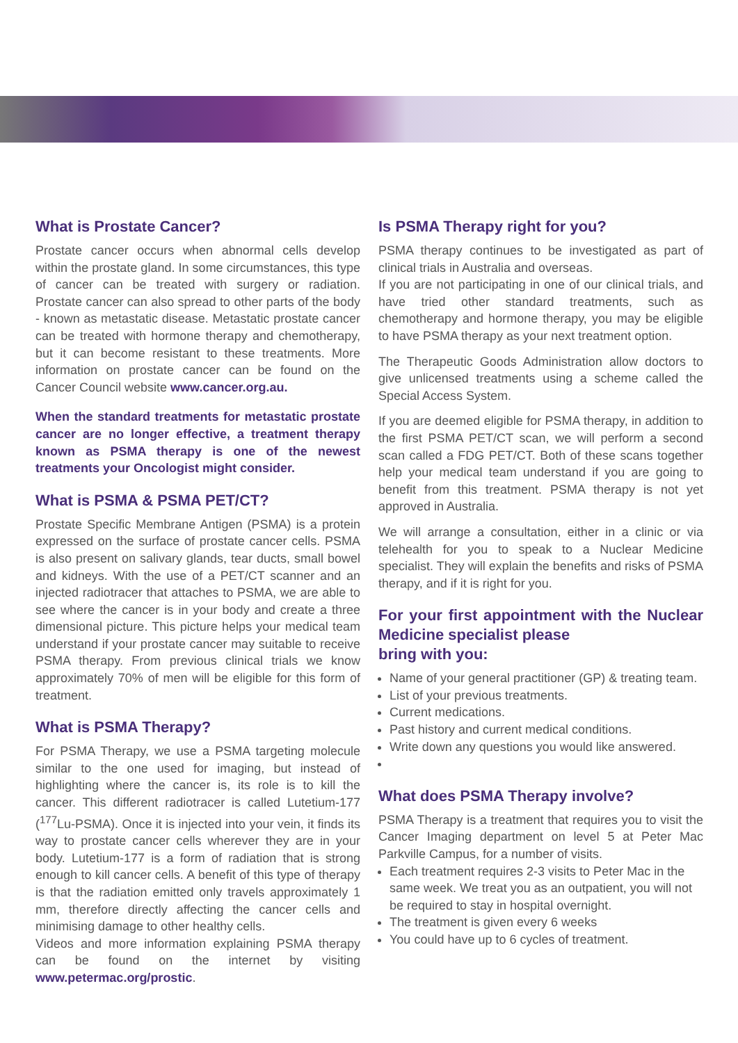What is Prostate Cancer?
Prostate cancer occurs when abnormal cells develop within the prostate gland. In some circumstances, this type of cancer can be treated with surgery or radiation. Prostate cancer can also spread to other parts of the body - known as metastatic disease. Metastatic prostate cancer can be treated with hormone therapy and chemotherapy, but it can become resistant to these treatments. More information on prostate cancer can be found on the Cancer Council website www.cancer.org.au.
When the standard treatments for metastatic prostate cancer are no longer effective, a treatment therapy known as PSMA therapy is one of the newest treatments your Oncologist might consider.
What is PSMA & PSMA PET/CT?
Prostate Specific Membrane Antigen (PSMA) is a protein expressed on the surface of prostate cancer cells. PSMA is also present on salivary glands, tear ducts, small bowel and kidneys. With the use of a PET/CT scanner and an injected radiotracer that attaches to PSMA, we are able to see where the cancer is in your body and create a three dimensional picture. This picture helps your medical team understand if your prostate cancer may suitable to receive PSMA therapy. From previous clinical trials we know approximately 70% of men will be eligible for this form of treatment.
What is PSMA Therapy?
For PSMA Therapy, we use a PSMA targeting molecule similar to the one used for imaging, but instead of highlighting where the cancer is, its role is to kill the cancer. This different radiotracer is called Lutetium-177 (<sup>177</sup>Lu-PSMA). Once it is injected into your vein, it finds its way to prostate cancer cells wherever they are in your body. Lutetium-177 is a form of radiation that is strong enough to kill cancer cells. A benefit of this type of therapy is that the radiation emitted only travels approximately 1 mm, therefore directly affecting the cancer cells and minimising damage to other healthy cells.
Videos and more information explaining PSMA therapy can be found on the internet by visiting www.petermac.org/prostic.
Is PSMA Therapy right for you?
PSMA therapy continues to be investigated as part of clinical trials in Australia and overseas.
If you are not participating in one of our clinical trials, and have tried other standard treatments, such as chemotherapy and hormone therapy, you may be eligible to have PSMA therapy as your next treatment option.
The Therapeutic Goods Administration allow doctors to give unlicensed treatments using a scheme called the Special Access System.
If you are deemed eligible for PSMA therapy, in addition to the first PSMA PET/CT scan, we will perform a second scan called a FDG PET/CT. Both of these scans together help your medical team understand if you are going to benefit from this treatment. PSMA therapy is not yet approved in Australia.
We will arrange a consultation, either in a clinic or via telehealth for you to speak to a Nuclear Medicine specialist. They will explain the benefits and risks of PSMA therapy, and if it is right for you.
For your first appointment with the Nuclear Medicine specialist please
bring with you:
Name of your general practitioner (GP) & treating team.
List of your previous treatments.
Current medications.
Past history and current medical conditions.
Write down any questions you would like answered.
What does PSMA Therapy involve?
PSMA Therapy is a treatment that requires you to visit the Cancer Imaging department on level 5 at Peter Mac Parkville Campus, for a number of visits.
Each treatment requires 2-3 visits to Peter Mac in the same week. We treat you as an outpatient, you will not be required to stay in hospital overnight.
The treatment is given every 6 weeks
You could have up to 6 cycles of treatment.